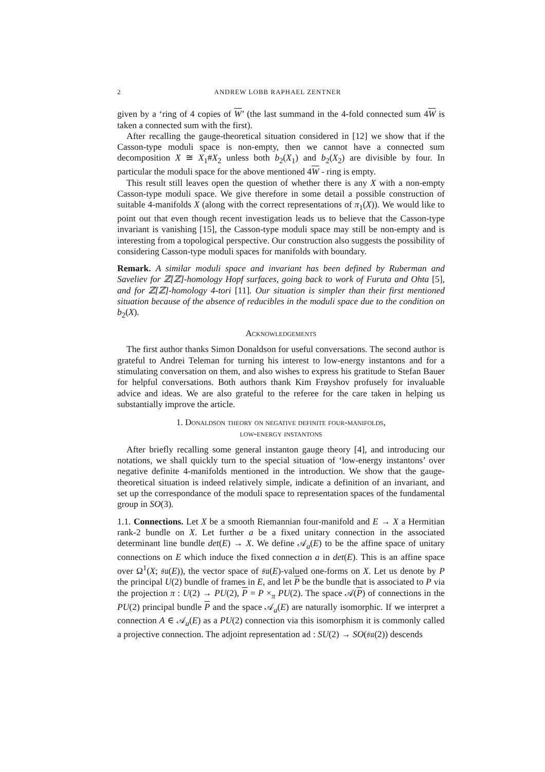2 ANDREW LOBB RAPHAEL ZENTNER
given by a ‘ring of 4 copies of W’ (the last summand in the 4-fold connected sum 4W is taken a connected sum with the first).
After recalling the gauge-theoretical situation considered in [12] we show that if the Casson-type moduli space is non-empty, then we cannot have a connected sum decomposition X ≅ X<sub>1</sub>#X<sub>2</sub> unless both b<sub>2</sub>(X<sub>1</sub>) and b<sub>2</sub>(X<sub>2</sub>) are divisible by four. In particular the moduli space for the above mentioned 4W - ring is empty.
This result still leaves open the question of whether there is any X with a non-empty Casson-type moduli space. We give therefore in some detail a possible construction of suitable 4-manifolds X (along with the correct representations of π<sub>1</sub>(X)). We would like to point out that even though recent investigation leads us to believe that the Casson-type invariant is vanishing [15], the Casson-type moduli space may still be non-empty and is interesting from a topological perspective. Our construction also suggests the possibility of considering Casson-type moduli spaces for manifolds with boundary.
Remark. A similar moduli space and invariant has been defined by Ruberman and Saveliev for ℤ[ℤ]-homology Hopf surfaces, going back to work of Furuta and Ohta [5], and for ℤ[ℤ]-homology 4-tori [11]. Our situation is simpler than their first mentioned situation because of the absence of reducibles in the moduli space due to the condition on b<sub>2</sub>(X).
Acknowledgements
The first author thanks Simon Donaldson for useful conversations. The second author is grateful to Andrei Teleman for turning his interest to low-energy instantons and for a stimulating conversation on them, and also wishes to express his gratitude to Stefan Bauer for helpful conversations. Both authors thank Kim Frøyshov profusely for invaluable advice and ideas. We are also grateful to the referee for the care taken in helping us substantially improve the article.
1. Donaldson theory on negative definite four-manifolds,
low-energy instantons
After briefly recalling some general instanton gauge theory [4], and introducing our notations, we shall quickly turn to the special situation of ‘low-energy instantons’ over negative definite 4-manifolds mentioned in the introduction. We show that the gauge-theoretical situation is indeed relatively simple, indicate a definition of an invariant, and set up the correspondance of the moduli space to representation spaces of the fundamental group in SO(3).
1.1. Connections. Let X be a smooth Riemannian four-manifold and E → X a Hermitian rank-2 bundle on X. Let further a be a fixed unitary connection in the associated determinant line bundle det(E) → X. We define 𝒜<sub>a</sub>(E) to be the affine space of unitary connections on E which induce the fixed connection a in det(E). This is an affine space over Ω<sup>1</sup>(X; 𝔰𝔲(E)), the vector space of 𝔰𝔲(E)-valued one-forms on X. Let us denote by P the principal U(2) bundle of frames in E, and let P be the bundle that is associated to P via the projection π : U(2) → PU(2), P = P ×<sub>π</sub> PU(2). The space 𝒜(P) of connections in the PU(2) principal bundle P and the space 𝒜<sub>a</sub>(E) are naturally isomorphic. If we interpret a connection A ∈ 𝒜<sub>a</sub>(E) as a PU(2) connection via this isomorphism it is commonly called a projective connection. The adjoint representation ad : SU(2) → SO(𝔰𝔲(2)) descends